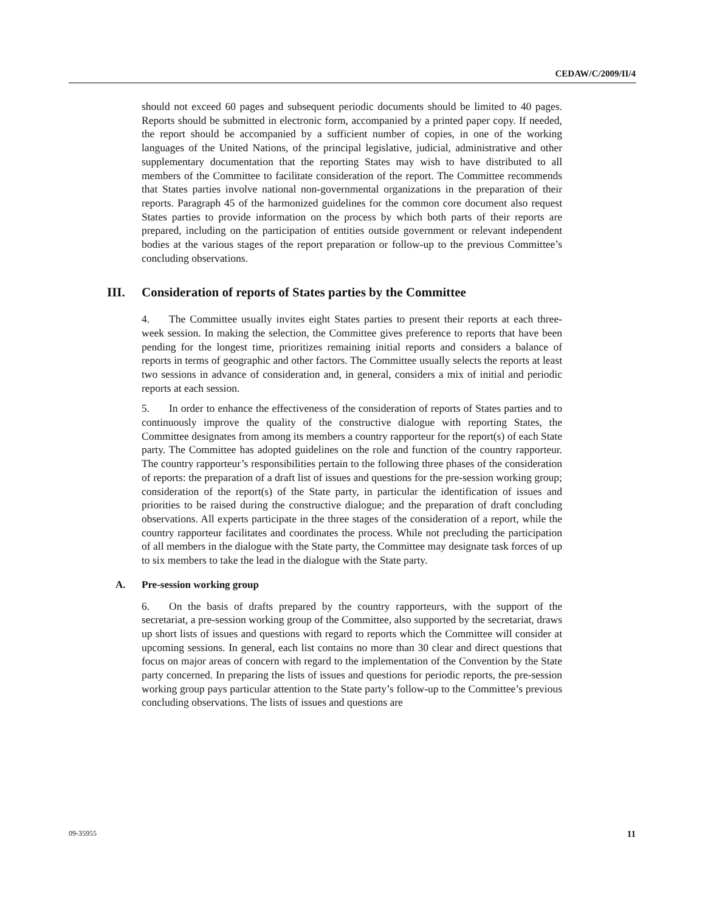CEDAW/C/2009/II/4
should not exceed 60 pages and subsequent periodic documents should be limited to 40 pages. Reports should be submitted in electronic form, accompanied by a printed paper copy. If needed, the report should be accompanied by a sufficient number of copies, in one of the working languages of the United Nations, of the principal legislative, judicial, administrative and other supplementary documentation that the reporting States may wish to have distributed to all members of the Committee to facilitate consideration of the report. The Committee recommends that States parties involve national non-governmental organizations in the preparation of their reports. Paragraph 45 of the harmonized guidelines for the common core document also request States parties to provide information on the process by which both parts of their reports are prepared, including on the participation of entities outside government or relevant independent bodies at the various stages of the report preparation or follow-up to the previous Committee’s concluding observations.
III. Consideration of reports of States parties by the Committee
4. The Committee usually invites eight States parties to present their reports at each three-week session. In making the selection, the Committee gives preference to reports that have been pending for the longest time, prioritizes remaining initial reports and considers a balance of reports in terms of geographic and other factors. The Committee usually selects the reports at least two sessions in advance of consideration and, in general, considers a mix of initial and periodic reports at each session.
5. In order to enhance the effectiveness of the consideration of reports of States parties and to continuously improve the quality of the constructive dialogue with reporting States, the Committee designates from among its members a country rapporteur for the report(s) of each State party. The Committee has adopted guidelines on the role and function of the country rapporteur. The country rapporteur’s responsibilities pertain to the following three phases of the consideration of reports: the preparation of a draft list of issues and questions for the pre-session working group; consideration of the report(s) of the State party, in particular the identification of issues and priorities to be raised during the constructive dialogue; and the preparation of draft concluding observations. All experts participate in the three stages of the consideration of a report, while the country rapporteur facilitates and coordinates the process. While not precluding the participation of all members in the dialogue with the State party, the Committee may designate task forces of up to six members to take the lead in the dialogue with the State party.
A. Pre-session working group
6. On the basis of drafts prepared by the country rapporteurs, with the support of the secretariat, a pre-session working group of the Committee, also supported by the secretariat, draws up short lists of issues and questions with regard to reports which the Committee will consider at upcoming sessions. In general, each list contains no more than 30 clear and direct questions that focus on major areas of concern with regard to the implementation of the Convention by the State party concerned. In preparing the lists of issues and questions for periodic reports, the pre-session working group pays particular attention to the State party’s follow-up to the Committee’s previous concluding observations. The lists of issues and questions are
09-35955 11